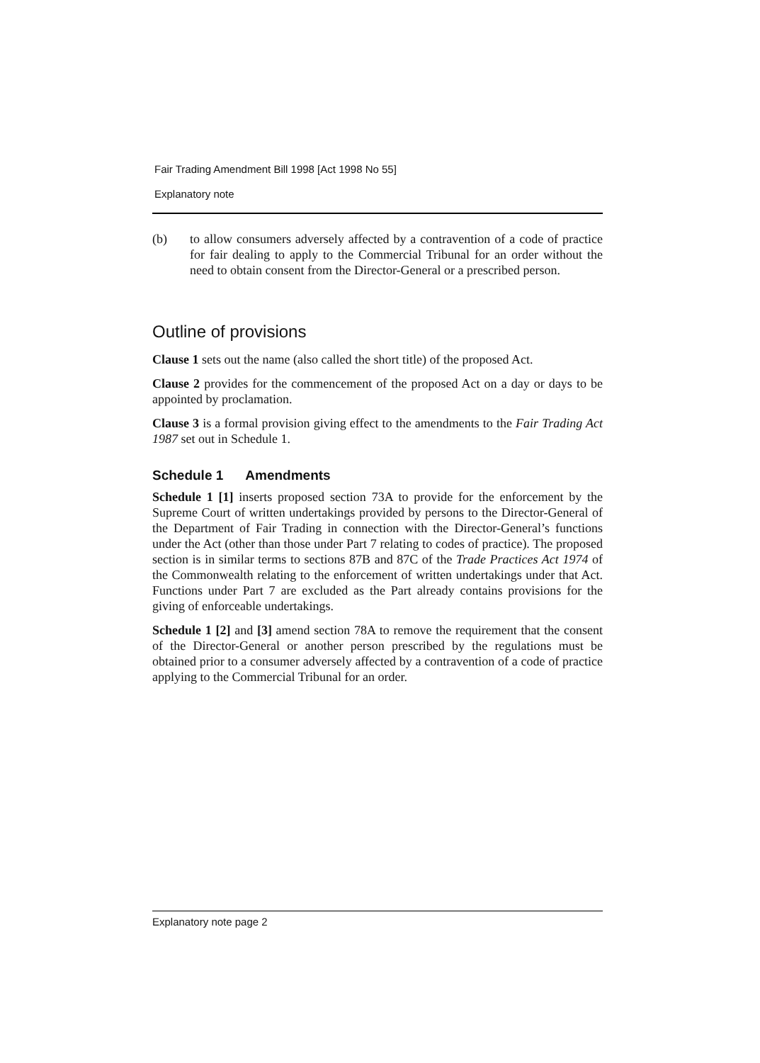Fair Trading Amendment Bill 1998 [Act 1998 No 55]
Explanatory note
(b) to allow consumers adversely affected by a contravention of a code of practice for fair dealing to apply to the Commercial Tribunal for an order without the need to obtain consent from the Director-General or a prescribed person.
Outline of provisions
Clause 1 sets out the name (also called the short title) of the proposed Act.
Clause 2 provides for the commencement of the proposed Act on a day or days to be appointed by proclamation.
Clause 3 is a formal provision giving effect to the amendments to the Fair Trading Act 1987 set out in Schedule 1.
Schedule 1 Amendments
Schedule 1 [1] inserts proposed section 73A to provide for the enforcement by the Supreme Court of written undertakings provided by persons to the Director-General of the Department of Fair Trading in connection with the Director-General’s functions under the Act (other than those under Part 7 relating to codes of practice). The proposed section is in similar terms to sections 87B and 87C of the Trade Practices Act 1974 of the Commonwealth relating to the enforcement of written undertakings under that Act. Functions under Part 7 are excluded as the Part already contains provisions for the giving of enforceable undertakings.
Schedule 1 [2] and [3] amend section 78A to remove the requirement that the consent of the Director-General or another person prescribed by the regulations must be obtained prior to a consumer adversely affected by a contravention of a code of practice applying to the Commercial Tribunal for an order.
Explanatory note page 2